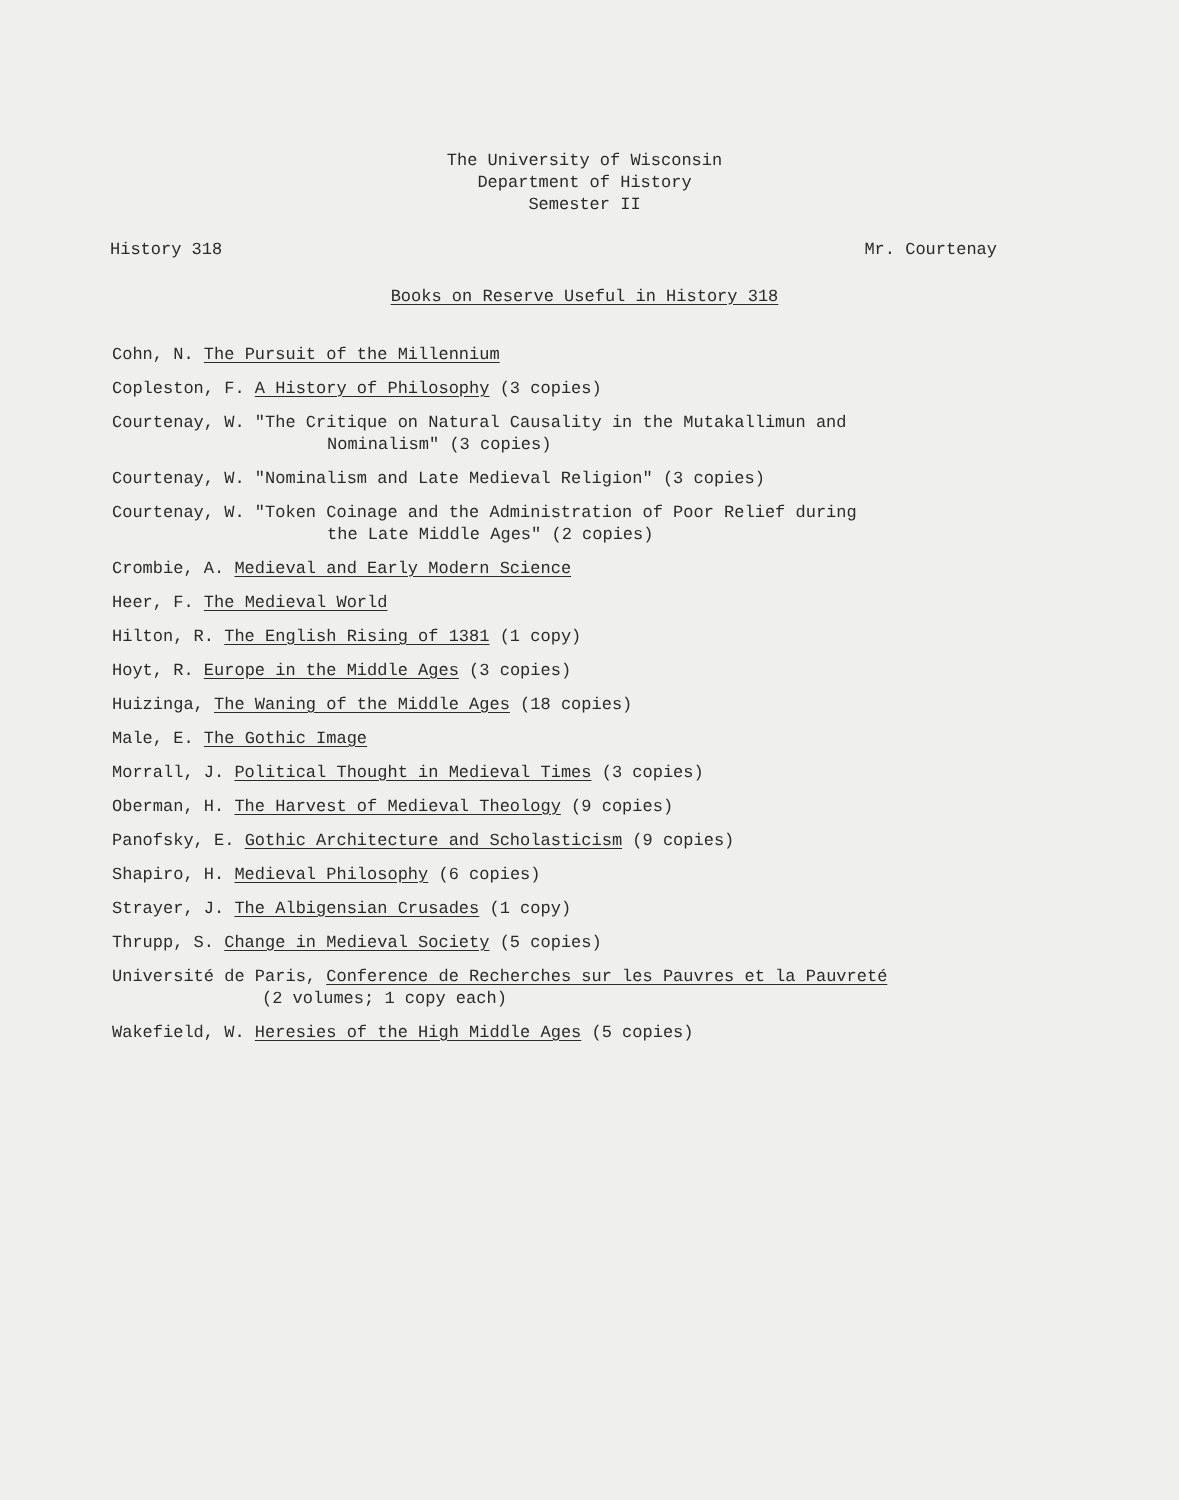The University of Wisconsin
Department of History
Semester II
History 318 Mr. Courtenay
Books on Reserve Useful in History 318
Cohn, N. The Pursuit of the Millennium
Copleston, F. A History of Philosophy (3 copies)
Courtenay, W. "The Critique on Natural Causality in the Mutakallimun and
Nominalism" (3 copies)
Courtenay, W. "Nominalism and Late Medieval Religion" (3 copies)
Courtenay, W. "Token Coinage and the Administration of Poor Relief during
the Late Middle Ages" (2 copies)
Crombie, A. Medieval and Early Modern Science
Heer, F. The Medieval World
Hilton, R. The English Rising of 1381 (1 copy)
Hoyt, R. Europe in the Middle Ages (3 copies)
Huizinga, The Waning of the Middle Ages (18 copies)
Male, E. The Gothic Image
Morrall, J. Political Thought in Medieval Times (3 copies)
Oberman, H. The Harvest of Medieval Theology (9 copies)
Panofsky, E. Gothic Architecture and Scholasticism (9 copies)
Shapiro, H. Medieval Philosophy (6 copies)
Strayer, J. The Albigensian Crusades (1 copy)
Thrupp, S. Change in Medieval Society (5 copies)
Université de Paris, Conference de Recherches sur les Pauvres et la Pauvreté
(2 volumes; 1 copy each)
Wakefield, W. Heresies of the High Middle Ages (5 copies)